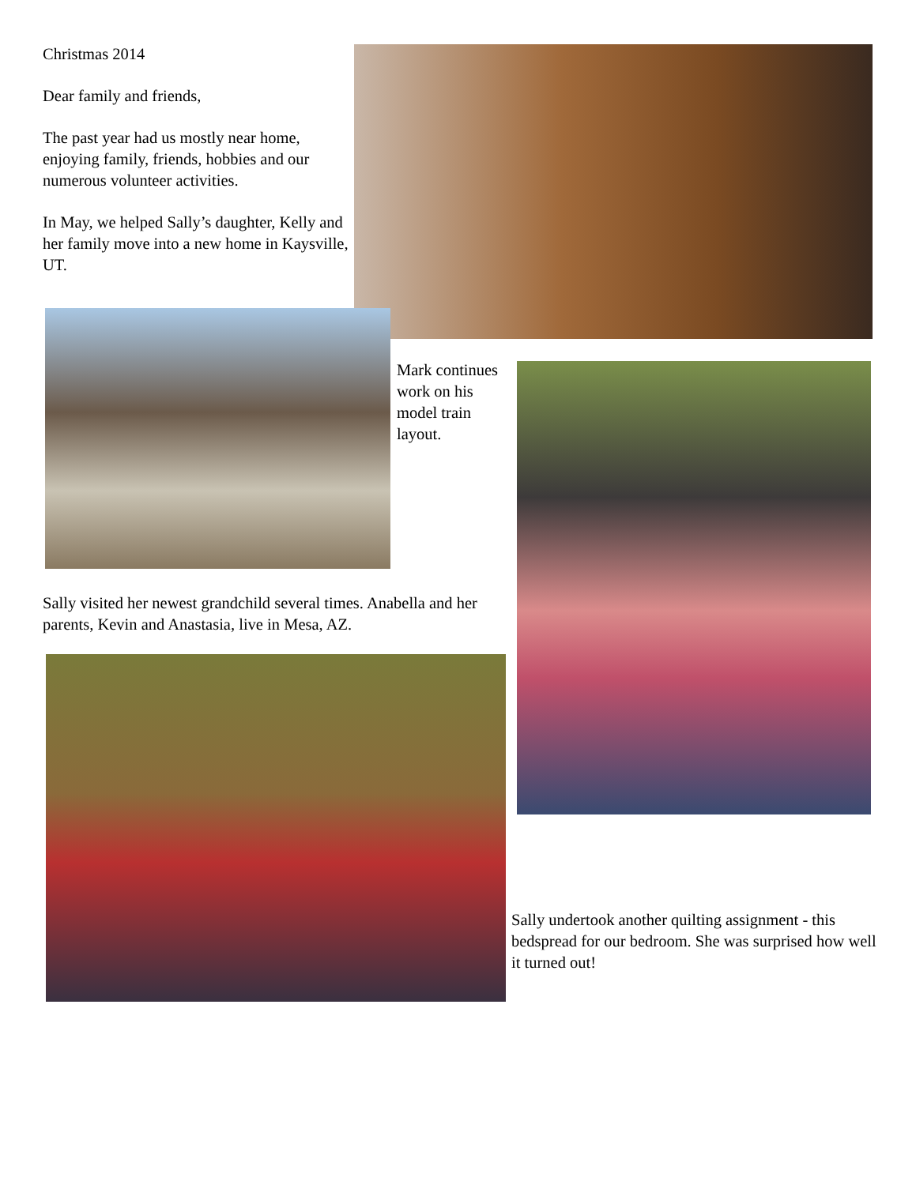Christmas 2014
Dear family and friends,
The past year had us mostly near home, enjoying family, friends, hobbies and our numerous volunteer activities.
In May, we helped Sally’s daughter, Kelly and her family move into a new home in Kaysville, UT.
Mark continues work on his model train layout.
Sally visited her newest grandchild several times. Anabella and her parents, Kevin and Anastasia, live in Mesa, AZ.
Sally undertook another quilting assignment - this bedspread for our bedroom. She was surprised how well it turned out!